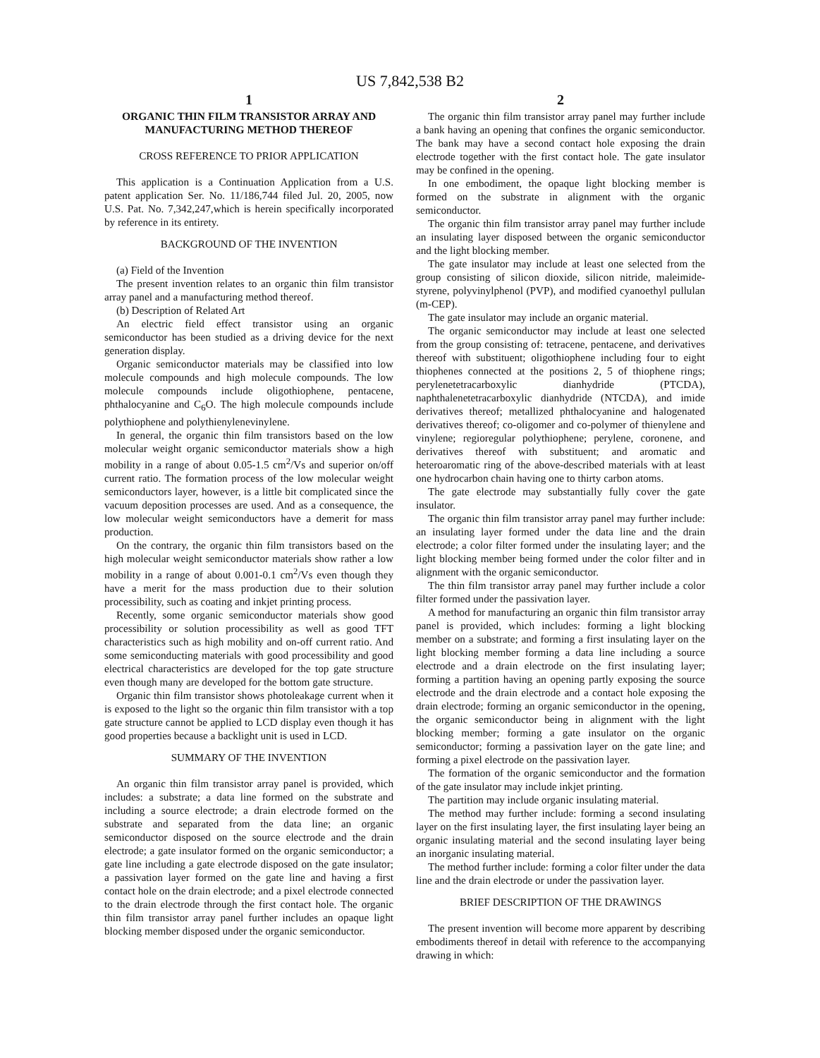US 7,842,538 B2
1
ORGANIC THIN FILM TRANSISTOR ARRAY AND MANUFACTURING METHOD THEREOF
CROSS REFERENCE TO PRIOR APPLICATION
This application is a Continuation Application from a U.S. patent application Ser. No. 11/186,744 filed Jul. 20, 2005, now U.S. Pat. No. 7,342,247,which is herein specifically incorporated by reference in its entirety.
BACKGROUND OF THE INVENTION
(a) Field of the Invention
The present invention relates to an organic thin film transistor array panel and a manufacturing method thereof.
(b) Description of Related Art
An electric field effect transistor using an organic semiconductor has been studied as a driving device for the next generation display.
Organic semiconductor materials may be classified into low molecule compounds and high molecule compounds. The low molecule compounds include oligothiophene, pentacene, phthalocyanine and C<sub>6</sub>O. The high molecule compounds include polythiophene and polythienylenevinylene.
In general, the organic thin film transistors based on the low molecular weight organic semiconductor materials show a high mobility in a range of about 0.05-1.5 cm<sup>2</sup>/Vs and superior on/off current ratio. The formation process of the low molecular weight semiconductors layer, however, is a little bit complicated since the vacuum deposition processes are used. And as a consequence, the low molecular weight semiconductors have a demerit for mass production.
On the contrary, the organic thin film transistors based on the high molecular weight semiconductor materials show rather a low mobility in a range of about 0.001-0.1 cm<sup>2</sup>/Vs even though they have a merit for the mass production due to their solution processibility, such as coating and inkjet printing process.
Recently, some organic semiconductor materials show good processibility or solution processibility as well as good TFT characteristics such as high mobility and on-off current ratio. And some semiconducting materials with good processibility and good electrical characteristics are developed for the top gate structure even though many are developed for the bottom gate structure.
Organic thin film transistor shows photoleakage current when it is exposed to the light so the organic thin film transistor with a top gate structure cannot be applied to LCD display even though it has good properties because a backlight unit is used in LCD.
SUMMARY OF THE INVENTION
An organic thin film transistor array panel is provided, which includes: a substrate; a data line formed on the substrate and including a source electrode; a drain electrode formed on the substrate and separated from the data line; an organic semiconductor disposed on the source electrode and the drain electrode; a gate insulator formed on the organic semiconductor; a gate line including a gate electrode disposed on the gate insulator; a passivation layer formed on the gate line and having a first contact hole on the drain electrode; and a pixel electrode connected to the drain electrode through the first contact hole. The organic thin film transistor array panel further includes an opaque light blocking member disposed under the organic semiconductor.
2
The organic thin film transistor array panel may further include a bank having an opening that confines the organic semiconductor. The bank may have a second contact hole exposing the drain electrode together with the first contact hole. The gate insulator may be confined in the opening.
In one embodiment, the opaque light blocking member is formed on the substrate in alignment with the organic semiconductor.
The organic thin film transistor array panel may further include an insulating layer disposed between the organic semiconductor and the light blocking member.
The gate insulator may include at least one selected from the group consisting of silicon dioxide, silicon nitride, maleimide-styrene, polyvinylphenol (PVP), and modified cyanoethyl pullulan (m-CEP).
The gate insulator may include an organic material.
The organic semiconductor may include at least one selected from the group consisting of: tetracene, pentacene, and derivatives thereof with substituent; oligothiophene including four to eight thiophenes connected at the positions 2, 5 of thiophene rings; perylenetetracarboxylic dianhydride (PTCDA), naphthalenetetracarboxylic dianhydride (NTCDA), and imide derivatives thereof; metallized phthalocyanine and halogenated derivatives thereof; co-oligomer and co-polymer of thienylene and vinylene; regioregular polythiophene; perylene, coronene, and derivatives thereof with substituent; and aromatic and heteroaromatic ring of the above-described materials with at least one hydrocarbon chain having one to thirty carbon atoms.
The gate electrode may substantially fully cover the gate insulator.
The organic thin film transistor array panel may further include: an insulating layer formed under the data line and the drain electrode; a color filter formed under the insulating layer; and the light blocking member being formed under the color filter and in alignment with the organic semiconductor.
The thin film transistor array panel may further include a color filter formed under the passivation layer.
A method for manufacturing an organic thin film transistor array panel is provided, which includes: forming a light blocking member on a substrate; and forming a first insulating layer on the light blocking member forming a data line including a source electrode and a drain electrode on the first insulating layer; forming a partition having an opening partly exposing the source electrode and the drain electrode and a contact hole exposing the drain electrode; forming an organic semiconductor in the opening, the organic semiconductor being in alignment with the light blocking member; forming a gate insulator on the organic semiconductor; forming a passivation layer on the gate line; and forming a pixel electrode on the passivation layer.
The formation of the organic semiconductor and the formation of the gate insulator may include inkjet printing.
The partition may include organic insulating material.
The method may further include: forming a second insulating layer on the first insulating layer, the first insulating layer being an organic insulating material and the second insulating layer being an inorganic insulating material.
The method further include: forming a color filter under the data line and the drain electrode or under the passivation layer.
BRIEF DESCRIPTION OF THE DRAWINGS
The present invention will become more apparent by describing embodiments thereof in detail with reference to the accompanying drawing in which: